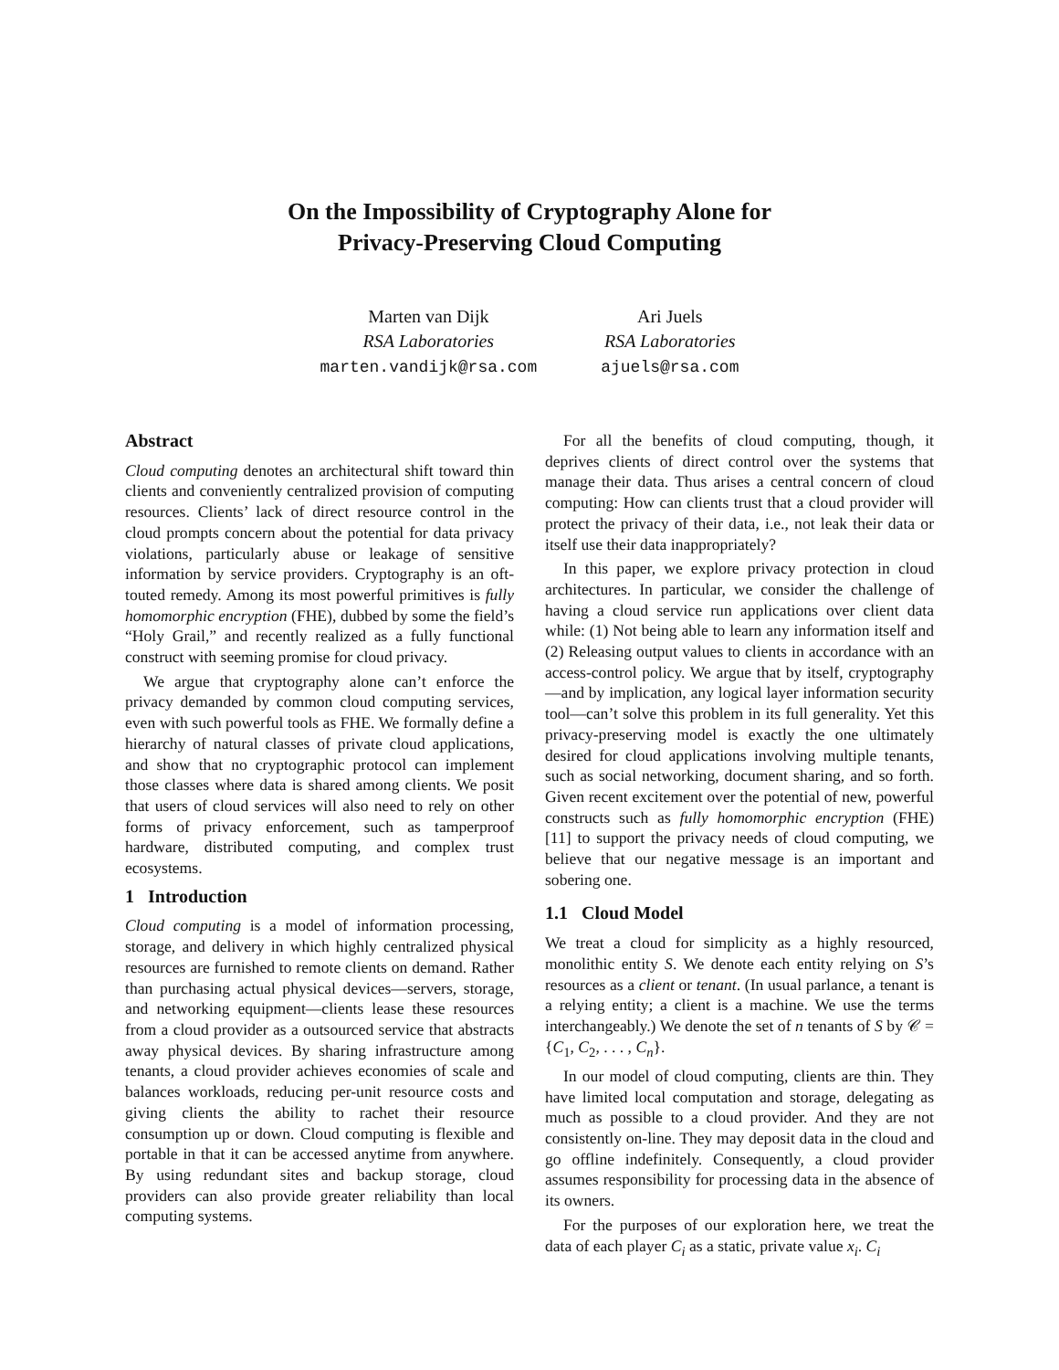On the Impossibility of Cryptography Alone for
Privacy-Preserving Cloud Computing
Marten van Dijk
RSA Laboratories
marten.vandijk@rsa.com
Ari Juels
RSA Laboratories
ajuels@rsa.com
Abstract
Cloud computing denotes an architectural shift toward thin clients and conveniently centralized provision of computing resources. Clients’ lack of direct resource control in the cloud prompts concern about the potential for data privacy violations, particularly abuse or leakage of sensitive information by service providers. Cryptography is an oft-touted remedy. Among its most powerful primitives is fully homomorphic encryption (FHE), dubbed by some the field’s “Holy Grail,” and recently realized as a fully functional construct with seeming promise for cloud privacy.
We argue that cryptography alone can’t enforce the privacy demanded by common cloud computing services, even with such powerful tools as FHE. We formally define a hierarchy of natural classes of private cloud applications, and show that no cryptographic protocol can implement those classes where data is shared among clients. We posit that users of cloud services will also need to rely on other forms of privacy enforcement, such as tamperproof hardware, distributed computing, and complex trust ecosystems.
1 Introduction
Cloud computing is a model of information processing, storage, and delivery in which highly centralized physical resources are furnished to remote clients on demand. Rather than purchasing actual physical devices—servers, storage, and networking equipment—clients lease these resources from a cloud provider as a outsourced service that abstracts away physical devices. By sharing infrastructure among tenants, a cloud provider achieves economies of scale and balances workloads, reducing per-unit resource costs and giving clients the ability to rachet their resource consumption up or down. Cloud computing is flexible and portable in that it can be accessed anytime from anywhere. By using redundant sites and backup storage, cloud providers can also provide greater reliability than local computing systems.
For all the benefits of cloud computing, though, it deprives clients of direct control over the systems that manage their data. Thus arises a central concern of cloud computing: How can clients trust that a cloud provider will protect the privacy of their data, i.e., not leak their data or itself use their data inappropriately?
In this paper, we explore privacy protection in cloud architectures. In particular, we consider the challenge of having a cloud service run applications over client data while: (1) Not being able to learn any information itself and (2) Releasing output values to clients in accordance with an access-control policy. We argue that by itself, cryptography—and by implication, any logical layer information security tool—can’t solve this problem in its full generality. Yet this privacy-preserving model is exactly the one ultimately desired for cloud applications involving multiple tenants, such as social networking, document sharing, and so forth. Given recent excitement over the potential of new, powerful constructs such as fully homomorphic encryption (FHE) [11] to support the privacy needs of cloud computing, we believe that our negative message is an important and sobering one.
1.1 Cloud Model
We treat a cloud for simplicity as a highly resourced, monolithic entity S. We denote each entity relying on S’s resources as a client or tenant. (In usual parlance, a tenant is a relying entity; a client is a machine. We use the terms interchangeably.) We denote the set of n tenants of S by 𝒞 = {C<sub>1</sub>, C<sub>2</sub>, . . . , C<sub>n</sub>}.
In our model of cloud computing, clients are thin. They have limited local computation and storage, delegating as much as possible to a cloud provider. And they are not consistently on-line. They may deposit data in the cloud and go offline indefinitely. Consequently, a cloud provider assumes responsibility for processing data in the absence of its owners.
For the purposes of our exploration here, we treat the data of each player C<sub>i</sub> as a static, private value x<sub>i</sub>. C<sub>i</sub>